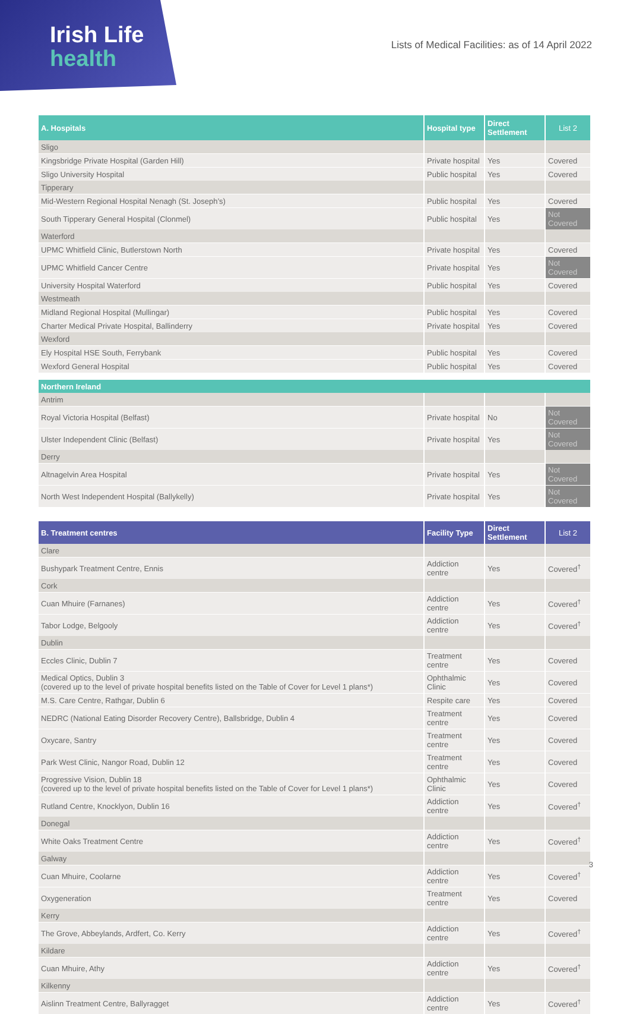Irish Life
health
Lists of Medical Facilities: as of 14 April 2022
| A. Hospitals | Hospital type | Direct Settlement | List 2 |
| --- | --- | --- | --- |
| Sligo | | | |
| Kingsbridge Private Hospital (Garden Hill) | Private hospital | Yes | Covered |
| Sligo University Hospital | Public hospital | Yes | Covered |
| Tipperary | | | |
| Mid-Western Regional Hospital Nenagh (St. Joseph’s) | Public hospital | Yes | Covered |
| South Tipperary General Hospital (Clonmel) | Public hospital | Yes | Not Covered |
| Waterford | | | |
| UPMC Whitfield Clinic, Butlerstown North | Private hospital | Yes | Covered |
| UPMC Whitfield Cancer Centre | Private hospital | Yes | Not Covered |
| University Hospital Waterford | Public hospital | Yes | Covered |
| Westmeath | | | |
| Midland Regional Hospital (Mullingar) | Public hospital | Yes | Covered |
| Charter Medical Private Hospital, Ballinderry | Private hospital | Yes | Covered |
| Wexford | | | |
| Ely Hospital HSE South, Ferrybank | Public hospital | Yes | Covered |
| Wexford General Hospital | Public hospital | Yes | Covered |
| Northern Ireland | | | |
| --- | --- | --- | --- |
| Antrim | | | |
| Royal Victoria Hospital (Belfast) | Private hospital | No | Not Covered |
| Ulster Independent Clinic (Belfast) | Private hospital | Yes | Not Covered |
| Derry | | | |
| Altnagelvin Area Hospital | Private hospital | Yes | Not Covered |
| North West Independent Hospital (Ballykelly) | Private hospital | Yes | Not Covered |
| B. Treatment centres | Facility Type | Direct Settlement | List 2 |
| --- | --- | --- | --- |
| Clare | | | |
| Bushypark Treatment Centre, Ennis | Addiction centre | Yes | Covered<sup>†</sup> |
| Cork | | | |
| Cuan Mhuire (Farnanes) | Addiction centre | Yes | Covered<sup>†</sup> |
| Tabor Lodge, Belgooly | Addiction centre | Yes | Covered<sup>†</sup> |
| Dublin | | | |
| Eccles Clinic, Dublin 7 | Treatment centre | Yes | Covered |
| Medical Optics, Dublin 3 (covered up to the level of private hospital benefits listed on the Table of Cover for Level 1 plans*) | Ophthalmic Clinic | Yes | Covered |
| M.S. Care Centre, Rathgar, Dublin 6 | Respite care | Yes | Covered |
| NEDRC (National Eating Disorder Recovery Centre), Ballsbridge, Dublin 4 | Treatment centre | Yes | Covered |
| Oxycare, Santry | Treatment centre | Yes | Covered |
| Park West Clinic, Nangor Road, Dublin 12 | Treatment centre | Yes | Covered |
| Progressive Vision, Dublin 18 (covered up to the level of private hospital benefits listed on the Table of Cover for Level 1 plans*) | Ophthalmic Clinic | Yes | Covered |
| Rutland Centre, Knocklyon, Dublin 16 | Addiction centre | Yes | Covered<sup>†</sup> |
| Donegal | | | |
| White Oaks Treatment Centre | Addiction centre | Yes | Covered<sup>†</sup> |
| Galway | | | |
| Cuan Mhuire, Coolarne | Addiction centre | Yes | Covered<sup>†</sup> |
| Oxygeneration | Treatment centre | Yes | Covered |
| Kerry | | | |
| The Grove, Abbeylands, Ardfert, Co. Kerry | Addiction centre | Yes | Covered<sup>†</sup> |
| Kildare | | | |
| Cuan Mhuire, Athy | Addiction centre | Yes | Covered<sup>†</sup> |
| Kilkenny | | | |
| Aislinn Treatment Centre, Ballyragget | Addiction centre | Yes | Covered<sup>†</sup> |
3